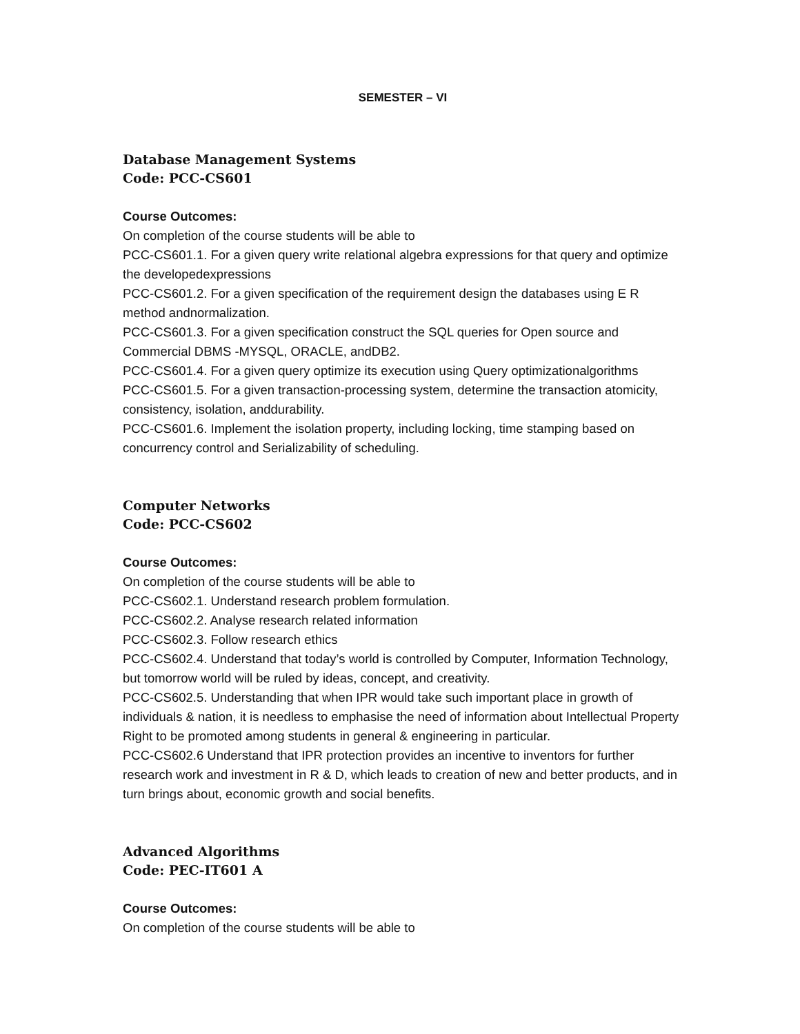SEMESTER – VI
Database Management Systems
Code: PCC-CS601
Course Outcomes:
On completion of the course students will be able to
PCC-CS601.1. For a given query write relational algebra expressions for that query and optimize the developedexpressions
PCC-CS601.2. For a given specification of the requirement design the databases using E R method andnormalization.
PCC-CS601.3. For a given specification construct the SQL queries for Open source and Commercial DBMS -MYSQL, ORACLE, andDB2.
PCC-CS601.4. For a given query optimize its execution using Query optimizationalgorithms
PCC-CS601.5. For a given transaction-processing system, determine the transaction atomicity, consistency, isolation, anddurability.
PCC-CS601.6. Implement the isolation property, including locking, time stamping based on concurrency control and Serializability of scheduling.
Computer Networks
Code: PCC-CS602
Course Outcomes:
On completion of the course students will be able to
PCC-CS602.1. Understand research problem formulation.
PCC-CS602.2. Analyse research related information
PCC-CS602.3. Follow research ethics
PCC-CS602.4. Understand that today’s world is controlled by Computer, Information Technology, but tomorrow world will be ruled by ideas, concept, and creativity.
PCC-CS602.5. Understanding that when IPR would take such important place in growth of individuals & nation, it is needless to emphasise the need of information about Intellectual Property Right to be promoted among students in general & engineering in particular.
PCC-CS602.6 Understand that IPR protection provides an incentive to inventors for further research work and investment in R & D, which leads to creation of new and better products, and in turn brings about, economic growth and social benefits.
Advanced Algorithms
Code: PEC-IT601 A
Course Outcomes:
On completion of the course students will be able to